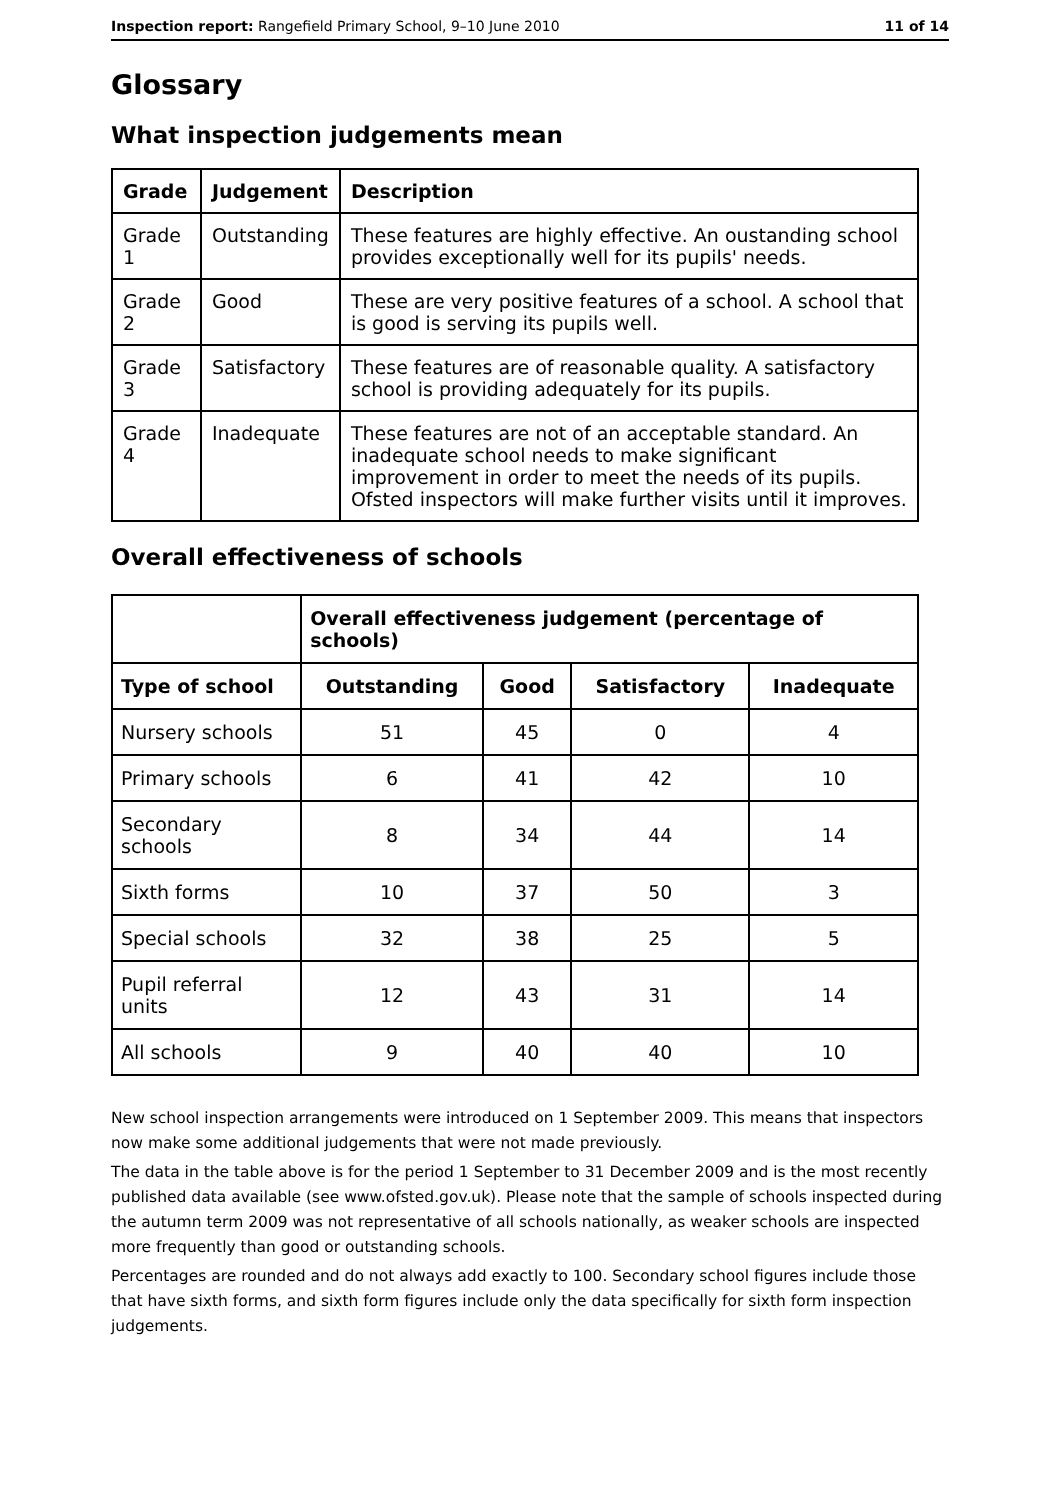Inspection report: Rangefield Primary School, 9–10 June 2010 11 of 14
Glossary
What inspection judgements mean
| Grade | Judgement | Description |
| --- | --- | --- |
| Grade 1 | Outstanding | These features are highly effective. An oustanding school provides exceptionally well for its pupils' needs. |
| Grade 2 | Good | These are very positive features of a school. A school that is good is serving its pupils well. |
| Grade 3 | Satisfactory | These features are of reasonable quality. A satisfactory school is providing adequately for its pupils. |
| Grade 4 | Inadequate | These features are not of an acceptable standard. An inadequate school needs to make significant improvement in order to meet the needs of its pupils. Ofsted inspectors will make further visits until it improves. |
Overall effectiveness of schools
| | Overall effectiveness judgement (percentage of schools) | | | |
| --- | --- | --- | --- | --- |
| Type of school | Outstanding | Good | Satisfactory | Inadequate |
| Nursery schools | 51 | 45 | 0 | 4 |
| Primary schools | 6 | 41 | 42 | 10 |
| Secondary schools | 8 | 34 | 44 | 14 |
| Sixth forms | 10 | 37 | 50 | 3 |
| Special schools | 32 | 38 | 25 | 5 |
| Pupil referral units | 12 | 43 | 31 | 14 |
| All schools | 9 | 40 | 40 | 10 |
New school inspection arrangements were introduced on 1 September 2009. This means that inspectors now make some additional judgements that were not made previously.
The data in the table above is for the period 1 September to 31 December 2009 and is the most recently published data available (see www.ofsted.gov.uk). Please note that the sample of schools inspected during the autumn term 2009 was not representative of all schools nationally, as weaker schools are inspected more frequently than good or outstanding schools.
Percentages are rounded and do not always add exactly to 100. Secondary school figures include those that have sixth forms, and sixth form figures include only the data specifically for sixth form inspection judgements.